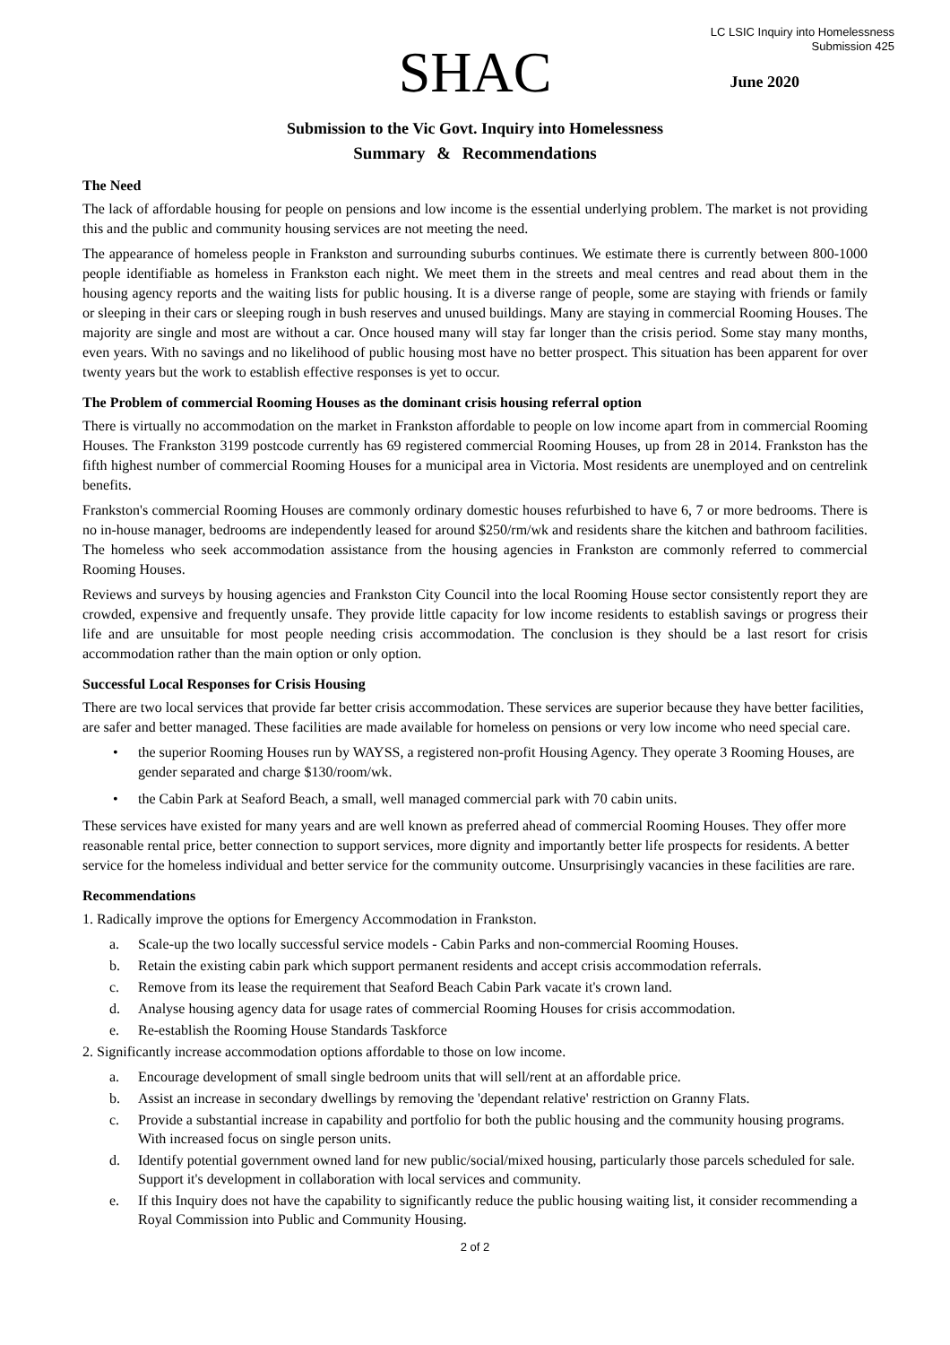LC LSIC Inquiry into Homelessness
Submission 425
SHAC
June 2020
Submission to the Vic Govt. Inquiry into Homelessness
Summary & Recommendations
The Need
The lack of affordable housing for people on pensions and low income is the essential underlying problem. The market is not providing this and the public and community housing services are not meeting the need.
The appearance of homeless people in Frankston and surrounding suburbs continues. We estimate there is currently between 800-1000 people identifiable as homeless in Frankston each night. We meet them in the streets and meal centres and read about them in the housing agency reports and the waiting lists for public housing. It is a diverse range of people, some are staying with friends or family or sleeping in their cars or sleeping rough in bush reserves and unused buildings. Many are staying in commercial Rooming Houses. The majority are single and most are without a car. Once housed many will stay far longer than the crisis period. Some stay many months, even years. With no savings and no likelihood of public housing most have no better prospect. This situation has been apparent for over twenty years but the work to establish effective responses is yet to occur.
The Problem of commercial Rooming Houses as the dominant crisis housing referral option
There is virtually no accommodation on the market in Frankston affordable to people on low income apart from in commercial Rooming Houses. The Frankston 3199 postcode currently has 69 registered commercial Rooming Houses, up from 28 in 2014. Frankston has the fifth highest number of commercial Rooming Houses for a municipal area in Victoria. Most residents are unemployed and on centrelink benefits.
Frankston's commercial Rooming Houses are commonly ordinary domestic houses refurbished to have 6, 7 or more bedrooms. There is no in-house manager, bedrooms are independently leased for around $250/rm/wk and residents share the kitchen and bathroom facilities. The homeless who seek accommodation assistance from the housing agencies in Frankston are commonly referred to commercial Rooming Houses.
Reviews and surveys by housing agencies and Frankston City Council into the local Rooming House sector consistently report they are crowded, expensive and frequently unsafe. They provide little capacity for low income residents to establish savings or progress their life and are unsuitable for most people needing crisis accommodation. The conclusion is they should be a last resort for crisis accommodation rather than the main option or only option.
Successful Local Responses for Crisis Housing
There are two local services that provide far better crisis accommodation. These services are superior because they have better facilities, are safer and better managed. These facilities are made available for homeless on pensions or very low income who need special care.
• the superior Rooming Houses run by WAYSS, a registered non-profit Housing Agency. They operate 3 Rooming Houses, are gender separated and charge $130/room/wk.
• the Cabin Park at Seaford Beach, a small, well managed commercial park with 70 cabin units.
These services have existed for many years and are well known as preferred ahead of commercial Rooming Houses. They offer more reasonable rental price, better connection to support services, more dignity and importantly better life prospects for residents. A better service for the homeless individual and better service for the community outcome. Unsurprisingly vacancies in these facilities are rare.
Recommendations
1. Radically improve the options for Emergency Accommodation in Frankston.
a. Scale-up the two locally successful service models - Cabin Parks and non-commercial Rooming Houses.
b. Retain the existing cabin park which support permanent residents and accept crisis accommodation referrals.
c. Remove from its lease the requirement that Seaford Beach Cabin Park vacate it's crown land.
d. Analyse housing agency data for usage rates of commercial Rooming Houses for crisis accommodation.
e. Re-establish the Rooming House Standards Taskforce
2. Significantly increase accommodation options affordable to those on low income.
a. Encourage development of small single bedroom units that will sell/rent at an affordable price.
b. Assist an increase in secondary dwellings by removing the 'dependant relative' restriction on Granny Flats.
c. Provide a substantial increase in capability and portfolio for both the public housing and the community housing programs. With increased focus on single person units.
d. Identify potential government owned land for new public/social/mixed housing, particularly those parcels scheduled for sale. Support it's development in collaboration with local services and community.
e. If this Inquiry does not have the capability to significantly reduce the public housing waiting list, it consider recommending a Royal Commission into Public and Community Housing.
2 of 2